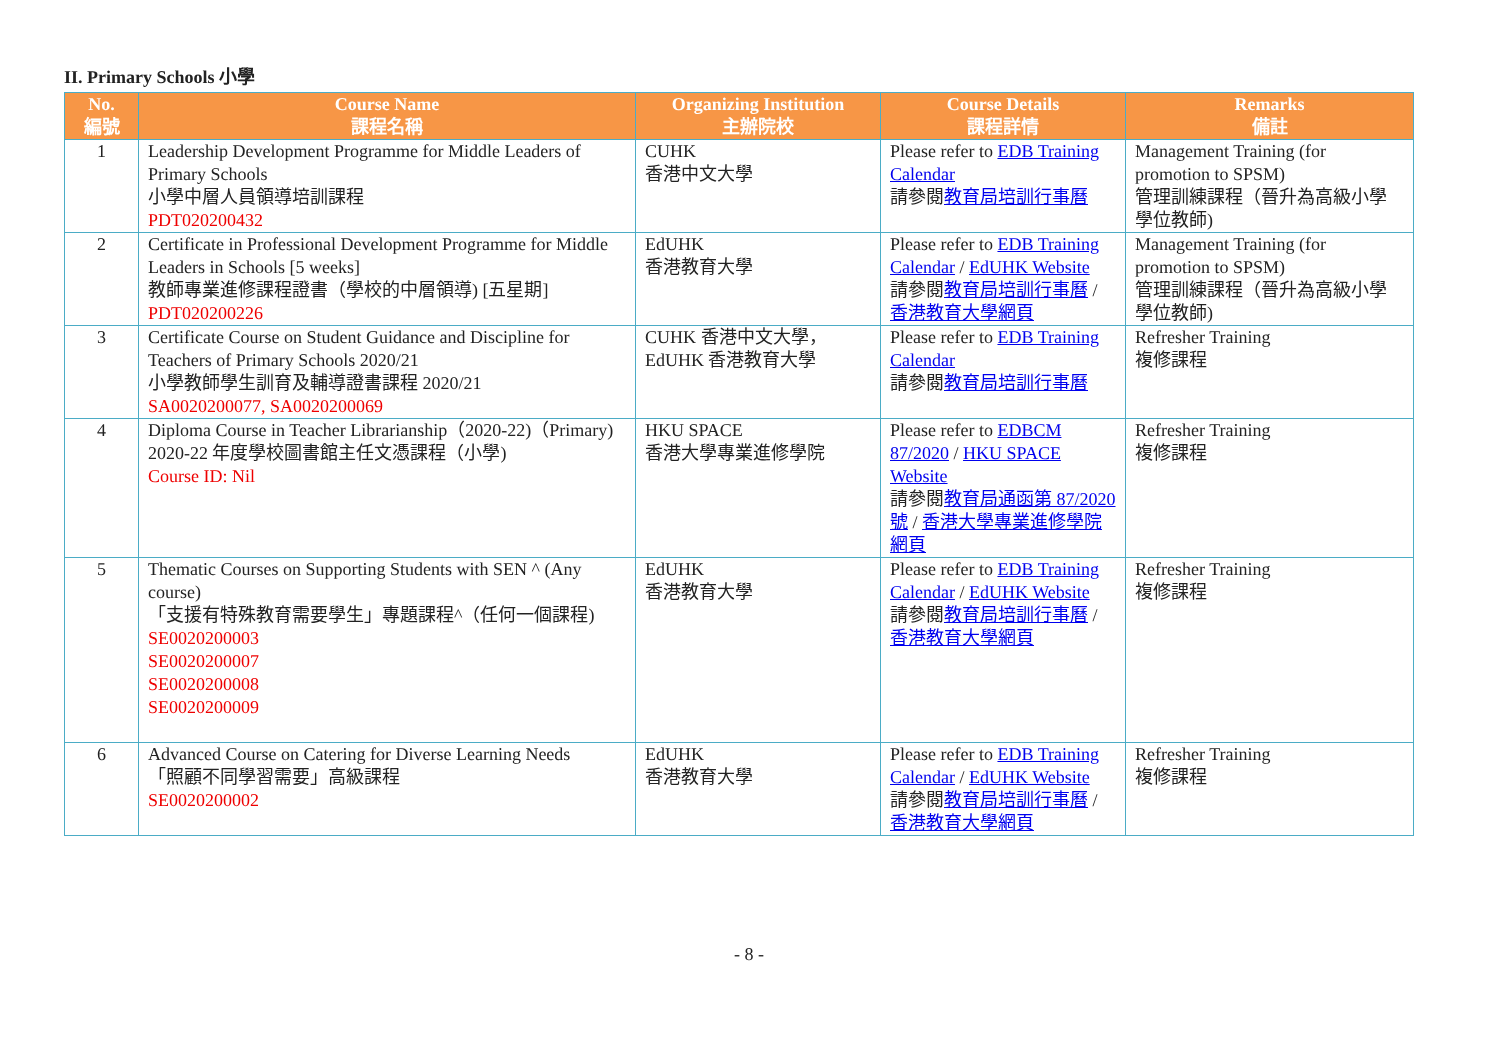II. Primary Schools 小學
| No. 編號 | Course Name 課程名稱 | Organizing Institution 主辦院校 | Course Details 課程詳情 | Remarks 備註 |
| --- | --- | --- | --- | --- |
| 1 | Leadership Development Programme for Middle Leaders of Primary Schools 小學中層人員領導培訓課程 PDT020200432 | CUHK 香港中文大學 | Please refer to EDB Training Calendar 請參閱 教育局培訓行事曆 | Management Training (for promotion to SPSM) 管理訓練課程（晉升為高級小學學位教師) |
| 2 | Certificate in Professional Development Programme for Middle Leaders in Schools [5 weeks] 教師專業進修課程證書（學校的中層領導) [五星期] PDT020200226 | EdUHK 香港教育大學 | Please refer to EDB Training Calendar / EdUHK Website 請參閱 教育局培訓行事曆 / 香港教育大學網頁 | Management Training (for promotion to SPSM) 管理訓練課程（晉升為高級小學學位教師) |
| 3 | Certificate Course on Student Guidance and Discipline for Teachers of Primary Schools 2020/21 小學教師學生訓育及輔導證書課程 2020/21 SA0020200077, SA0020200069 | CUHK 香港中文大學， EdUHK 香港教育大學 | Please refer to EDB Training Calendar 請參閱 教育局培訓行事曆 | Refresher Training 複修課程 |
| 4 | Diploma Course in Teacher Librarianship（2020-22)（Primary) 2020-22 年度學校圖書館主任文憑課程（小學) Course ID: Nil | HKU SPACE 香港大學專業進修學院 | Please refer to EDBCM 87/2020 / HKU SPACE Website 請參閱 教育局通函第 87/2020 號 / 香港大學專業進修學院網頁 | Refresher Training 複修課程 |
| 5 | Thematic Courses on Supporting Students with SEN ^ (Any course) 「支援有特殊教育需要學生」專題課程^（任何一個課程) SE0020200003 SE0020200007 SE0020200008 SE0020200009 | EdUHK 香港教育大學 | Please refer to EDB Training Calendar / EdUHK Website 請參閱 教育局培訓行事曆 / 香港教育大學網頁 | Refresher Training 複修課程 |
| 6 | Advanced Course on Catering for Diverse Learning Needs 「照顧不同學習需要」高級課程 SE0020200002 | EdUHK 香港教育大學 | Please refer to EDB Training Calendar / EdUHK Website 請參閱 教育局培訓行事曆 / 香港教育大學網頁 | Refresher Training 複修課程 |
- 8 -